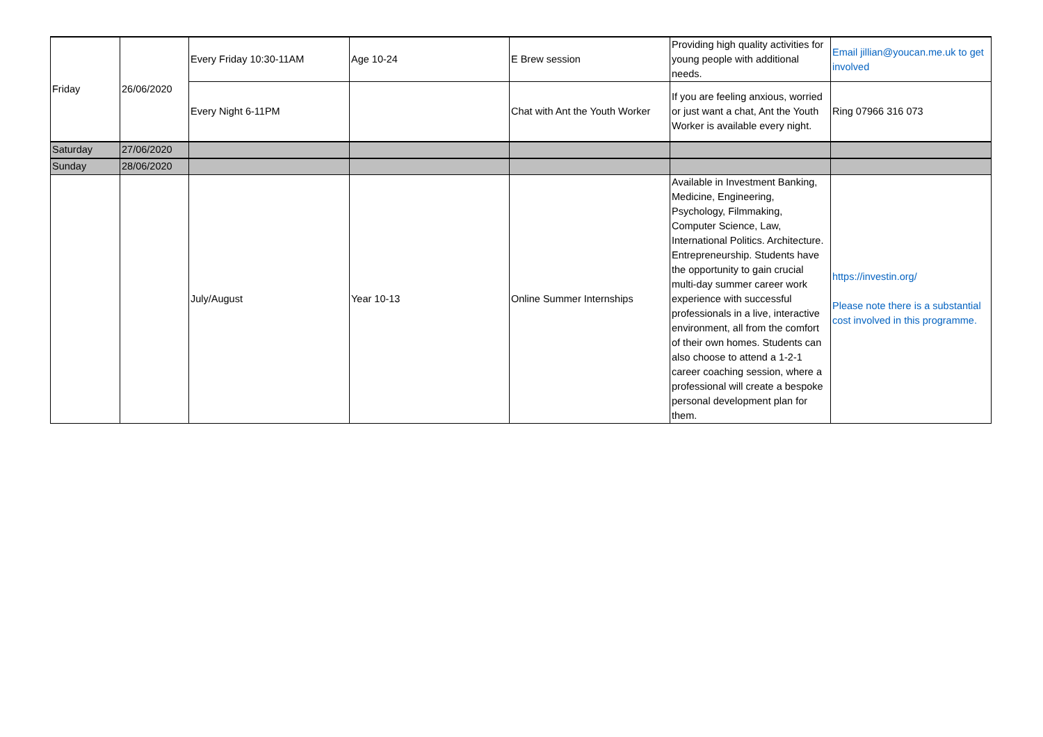| Friday | 26/06/2020 | Every Friday 10:30-11AM | Age 10-24 | E Brew session | Providing high quality activities for young people with additional needs. | Email jillian@youcan.me.uk to get involved |
| | | Every Night 6-11PM | | Chat with Ant the Youth Worker | If you are feeling anxious, worried or just want a chat, Ant the Youth Worker is available every night. | Ring 07966 316 073 |
| Saturday | 27/06/2020 | | | | | |
| Sunday | 28/06/2020 | | | | | |
| | | July/August | Year 10-13 | Online Summer Internships | Available in Investment Banking, Medicine, Engineering, Psychology, Filmmaking, Computer Science, Law, International Politics. Architecture. Entrepreneurship. Students have the opportunity to gain crucial multi-day summer career work experience with successful professionals in a live, interactive environment, all from the comfort of their own homes. Students can also choose to attend a 1-2-1 career coaching session, where a professional will create a bespoke personal development plan for them. | https://investin.org/ Please note there is a substantial cost involved in this programme. |